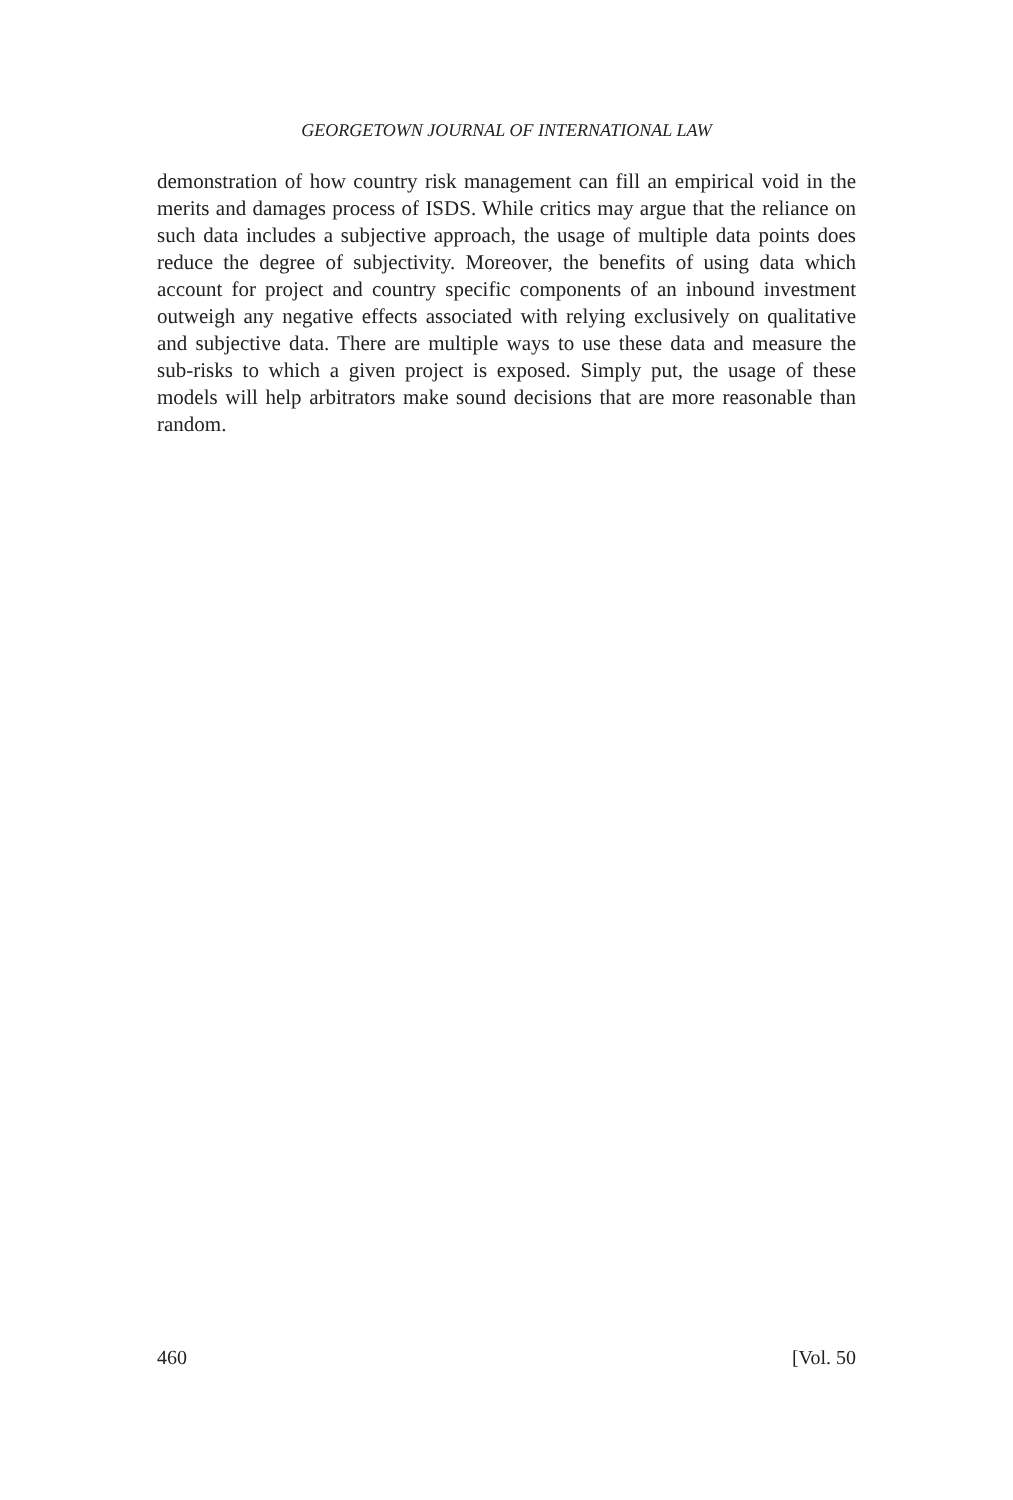GEORGETOWN JOURNAL OF INTERNATIONAL LAW
demonstration of how country risk management can fill an empirical void in the merits and damages process of ISDS. While critics may argue that the reliance on such data includes a subjective approach, the usage of multiple data points does reduce the degree of subjectivity. Moreover, the benefits of using data which account for project and country specific components of an inbound investment outweigh any negative effects associated with relying exclusively on qualitative and subjective data. There are multiple ways to use these data and measure the sub-risks to which a given project is exposed. Simply put, the usage of these models will help arbitrators make sound decisions that are more reasonable than random.
460 [Vol. 50